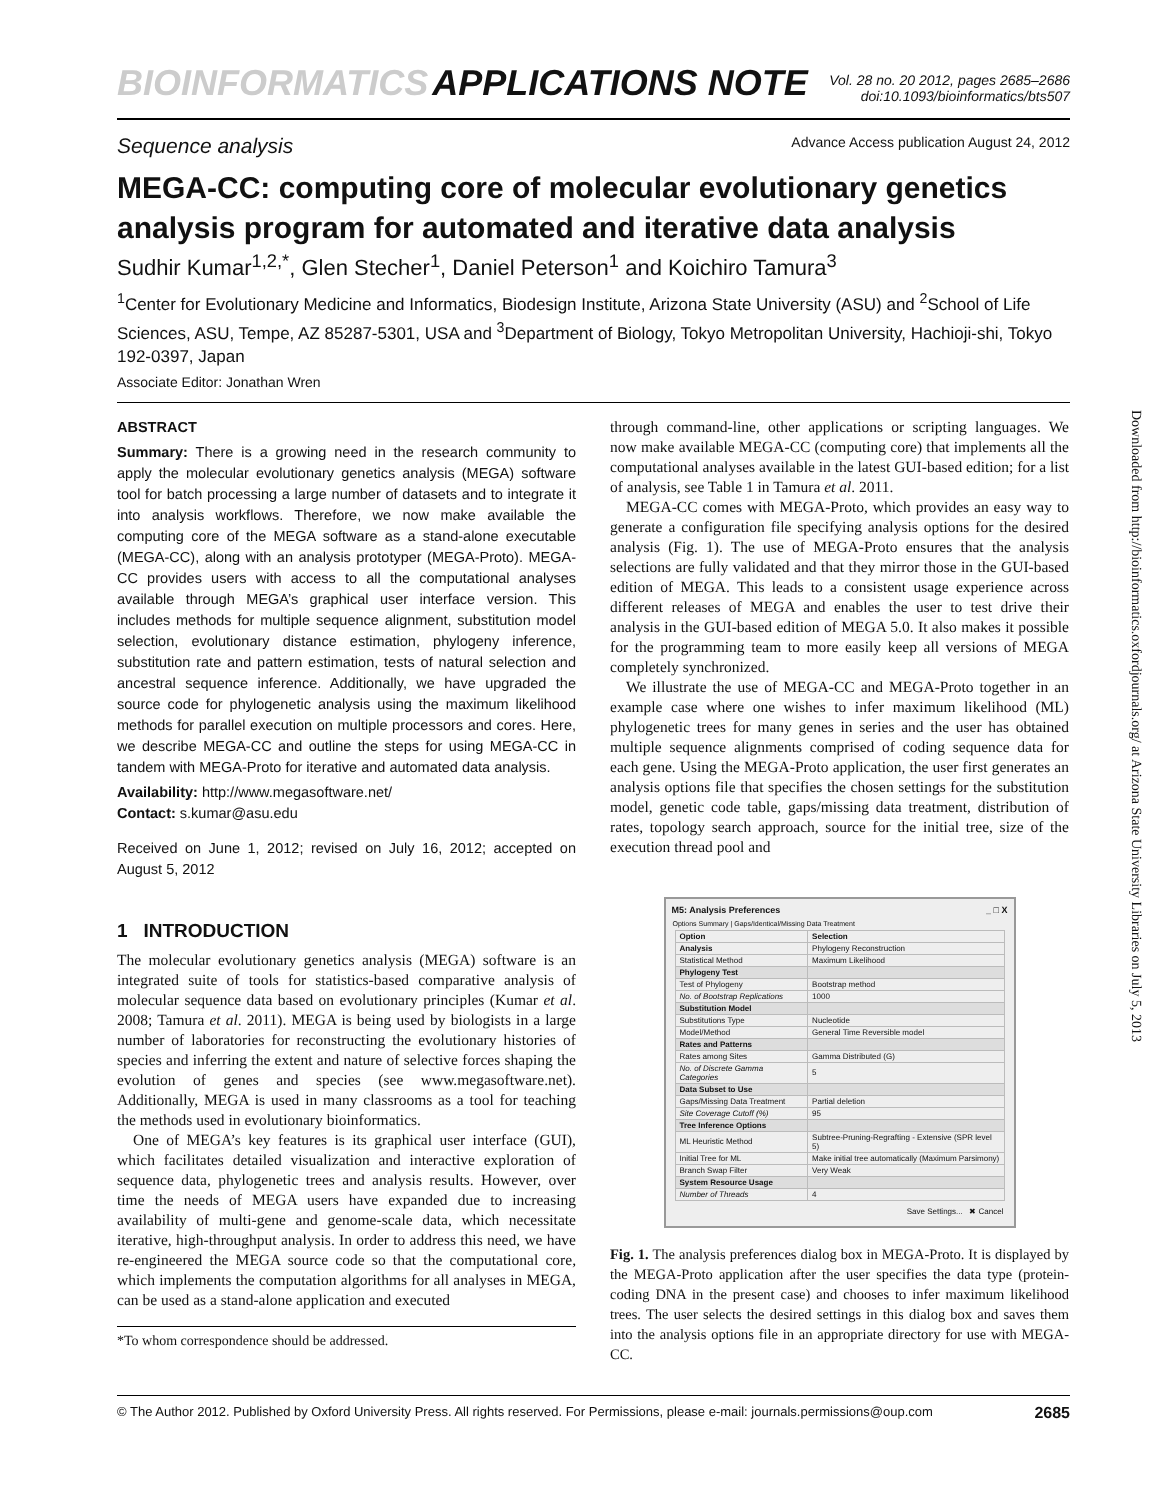BIOINFORMATICS APPLICATIONS NOTE
Vol. 28 no. 20 2012, pages 2685–2686
doi:10.1093/bioinformatics/bts507
Sequence analysis Advance Access publication August 24, 2012
MEGA-CC: computing core of molecular evolutionary genetics analysis program for automated and iterative data analysis
Sudhir Kumar<sup>1,2,*</sup>, Glen Stecher<sup>1</sup>, Daniel Peterson<sup>1</sup> and Koichiro Tamura<sup>3</sup>
<sup>1</sup> Center for Evolutionary Medicine and Informatics, Biodesign Institute, Arizona State University (ASU) and <sup>2</sup>School of Life Sciences, ASU, Tempe, AZ 85287-5301, USA and <sup>3</sup>Department of Biology, Tokyo Metropolitan University, Hachioji-shi, Tokyo 192-0397, Japan
Associate Editor: Jonathan Wren
ABSTRACT
Summary: There is a growing need in the research community to apply the molecular evolutionary genetics analysis (MEGA) software tool for batch processing a large number of datasets and to integrate it into analysis workflows. Therefore, we now make available the computing core of the MEGA software as a stand-alone executable (MEGA-CC), along with an analysis prototyper (MEGA-Proto). MEGA-CC provides users with access to all the computational analyses available through MEGA’s graphical user interface version. This includes methods for multiple sequence alignment, substitution model selection, evolutionary distance estimation, phylogeny inference, substitution rate and pattern estimation, tests of natural selection and ancestral sequence inference. Additionally, we have upgraded the source code for phylogenetic analysis using the maximum likelihood methods for parallel execution on multiple processors and cores. Here, we describe MEGA-CC and outline the steps for using MEGA-CC in tandem with MEGA-Proto for iterative and automated data analysis.
Availability: http://www.megasoftware.net/
Contact: s.kumar@asu.edu
Received on June 1, 2012; revised on July 16, 2012; accepted on August 5, 2012
1 INTRODUCTION
The molecular evolutionary genetics analysis (MEGA) software is an integrated suite of tools for statistics-based comparative analysis of molecular sequence data based on evolutionary principles (Kumar et al. 2008; Tamura et al. 2011). MEGA is being used by biologists in a large number of laboratories for reconstructing the evolutionary histories of species and inferring the extent and nature of selective forces shaping the evolution of genes and species (see www.megasoftware.net). Additionally, MEGA is used in many classrooms as a tool for teaching the methods used in evolutionary bioinformatics.
One of MEGA’s key features is its graphical user interface (GUI), which facilitates detailed visualization and interactive exploration of sequence data, phylogenetic trees and analysis results. However, over time the needs of MEGA users have expanded due to increasing availability of multi-gene and genome-scale data, which necessitate iterative, high-throughput analysis. In order to address this need, we have re-engineered the MEGA source code so that the computational core, which implements the computation algorithms for all analyses in MEGA, can be used as a stand-alone application and executed
*To whom correspondence should be addressed.
through command-line, other applications or scripting languages. We now make available MEGA-CC (computing core) that implements all the computational analyses available in the latest GUI-based edition; for a list of analysis, see Table 1 in Tamura et al. 2011.
MEGA-CC comes with MEGA-Proto, which provides an easy way to generate a configuration file specifying analysis options for the desired analysis (Fig. 1). The use of MEGA-Proto ensures that the analysis selections are fully validated and that they mirror those in the GUI-based edition of MEGA. This leads to a consistent usage experience across different releases of MEGA and enables the user to test drive their analysis in the GUI-based edition of MEGA 5.0. It also makes it possible for the programming team to more easily keep all versions of MEGA completely synchronized.
We illustrate the use of MEGA-CC and MEGA-Proto together in an example case where one wishes to infer maximum likelihood (ML) phylogenetic trees for many genes in series and the user has obtained multiple sequence alignments comprised of coding sequence data for each gene. Using the MEGA-Proto application, the user first generates an analysis options file that specifies the chosen settings for the substitution model, genetic code table, gaps/missing data treatment, distribution of rates, topology search approach, source for the initial tree, size of the execution thread pool and
M5: Analysis Preferences _ □ X
Options Summary | Gaps/Identical/Missing Data Treatment
| Option | Selection |
| --- | --- |
| Analysis | Phylogeny Reconstruction |
| Statistical Method | Maximum Likelihood |
| Phylogeny Test | |
| Test of Phylogeny | Bootstrap method |
| No. of Bootstrap Replications | 1000 |
| Substitution Model | |
| Substitutions Type | Nucleotide |
| Model/Method | General Time Reversible model |
| Rates and Patterns | |
| Rates among Sites | Gamma Distributed (G) |
| No. of Discrete Gamma Categories | 5 |
| Data Subset to Use | |
| Gaps/Missing Data Treatment | Partial deletion |
| Site Coverage Cutoff (%) | 95 |
| Tree Inference Options | |
| ML Heuristic Method | Subtree-Pruning-Regrafting - Extensive (SPR level 5) |
| Initial Tree for ML | Make initial tree automatically (Maximum Parsimony) |
| Branch Swap Filter | Very Weak |
| System Resource Usage | |
| Number of Threads | 4 |
Save Settings... ✖ Cancel
Fig. 1. The analysis preferences dialog box in MEGA-Proto. It is displayed by the MEGA-Proto application after the user specifies the data type (protein-coding DNA in the present case) and chooses to infer maximum likelihood trees. The user selects the desired settings in this dialog box and saves them into the analysis options file in an appropriate directory for use with MEGA-CC.
© The Author 2012. Published by Oxford University Press. All rights reserved. For Permissions, please e-mail: journals.permissions@oup.com 2685
Downloaded from http://bioinformatics.oxfordjournals.org/ at Arizona State University Libraries on July 5, 2013